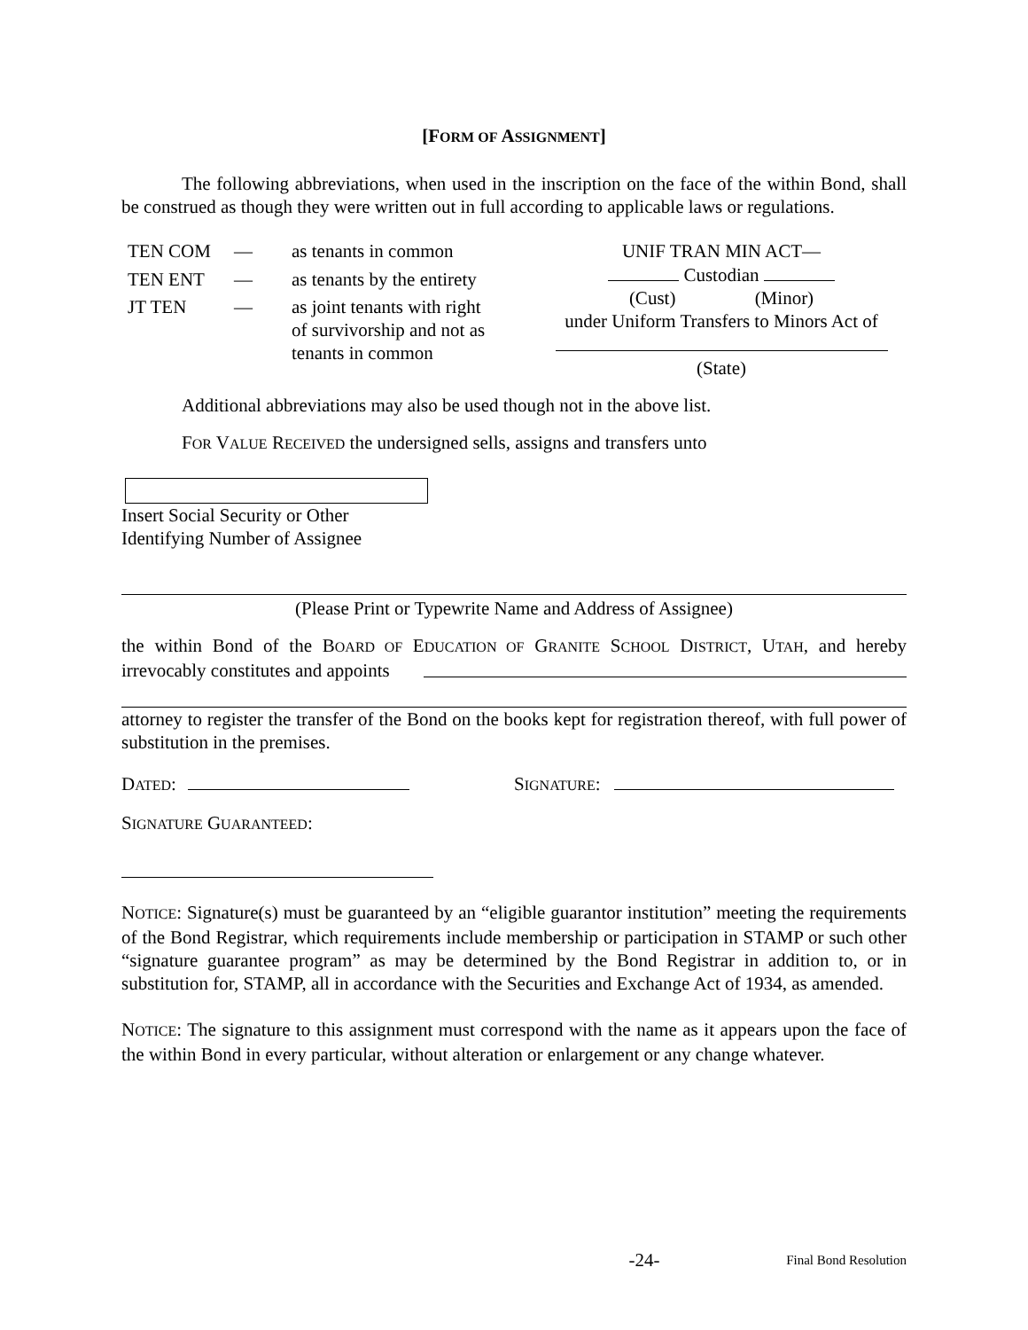[FORM OF ASSIGNMENT]
The following abbreviations, when used in the inscription on the face of the within Bond, shall be construed as though they were written out in full according to applicable laws or regulations.
| TEN COM | — | as tenants in common |
| TEN ENT | — | as tenants by the entirety |
| JT TEN | — | as joint tenants with right of survivorship and not as tenants in common |
UNIF TRAN MIN ACT—
Custodian
(Cust) (Minor)
under Uniform Transfers to Minors Act of
(State)
Additional abbreviations may also be used though not in the above list.
FOR VALUE RECEIVED the undersigned sells, assigns and transfers unto
Insert Social Security or Other
Identifying Number of Assignee
(Please Print or Typewrite Name and Address of Assignee)
the within Bond of the BOARD OF EDUCATION OF GRANITE SCHOOL DISTRICT, UTAH, and hereby irrevocably constitutes and appoints
attorney to register the transfer of the Bond on the books kept for registration thereof, with full power of substitution in the premises.
DATED: SIGNATURE:
SIGNATURE GUARANTEED:
NOTICE: Signature(s) must be guaranteed by an “eligible guarantor institution” meeting the requirements of the Bond Registrar, which requirements include membership or participation in STAMP or such other “signature guarantee program” as may be determined by the Bond Registrar in addition to, or in substitution for, STAMP, all in accordance with the Securities and Exchange Act of 1934, as amended.
NOTICE: The signature to this assignment must correspond with the name as it appears upon the face of the within Bond in every particular, without alteration or enlargement or any change whatever.
-24- Final Bond Resolution